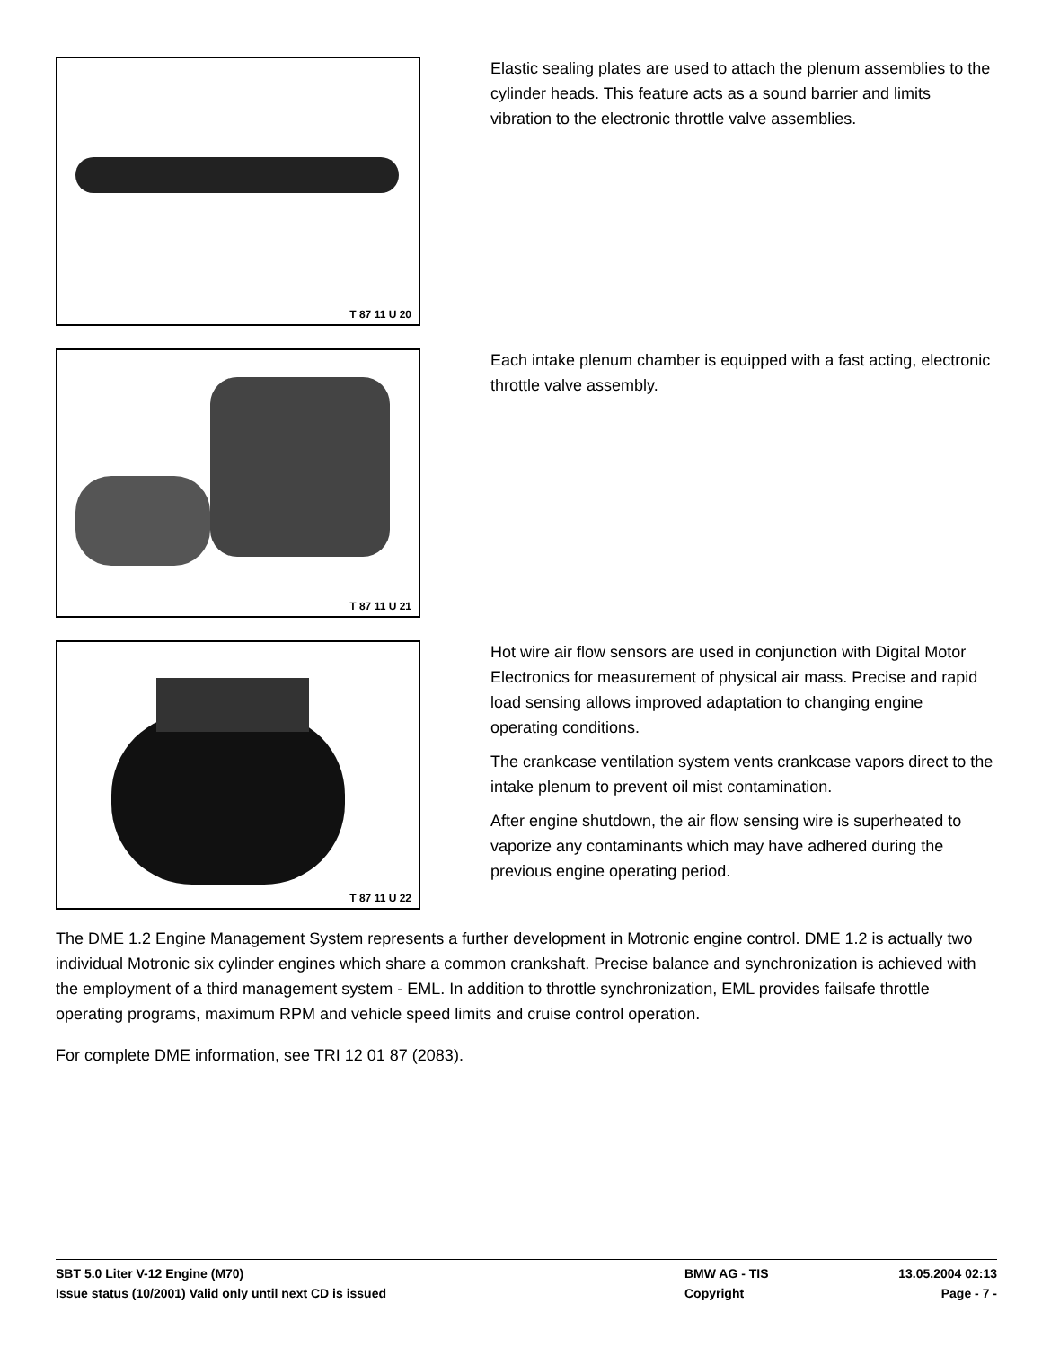T 87 11 U 20
Elastic sealing plates are used to attach the plenum assemblies to the cylinder heads. This feature acts as a sound barrier and limits vibration to the electronic throttle valve assemblies.
T 87 11 U 21
Each intake plenum chamber is equipped with a fast acting, electronic throttle valve assembly.
T 87 11 U 22
Hot wire air flow sensors are used in conjunction with Digital Motor Electronics for measurement of physical air mass. Precise and rapid load sensing allows improved adaptation to changing engine operating conditions.
The crankcase ventilation system vents crankcase vapors direct to the intake plenum to prevent oil mist contamination.
After engine shutdown, the air flow sensing wire is superheated to vaporize any contaminants which may have adhered during the previous engine operating period.
The DME 1.2 Engine Management System represents a further development in Motronic engine control. DME 1.2 is actually two individual Motronic six cylinder engines which share a common crankshaft. Precise balance and synchronization is achieved with the employment of a third management system - EML. In addition to throttle synchronization, EML provides failsafe throttle operating programs, maximum RPM and vehicle speed limits and cruise control operation.
For complete DME information, see TRI 12 01 87 (2083).
SBT 5.0 Liter V-12 Engine (M70) BMW AG - TIS 13.05.2004 02:13
Issue status (10/2001) Valid only until next CD is issued Copyright Page - 7 -